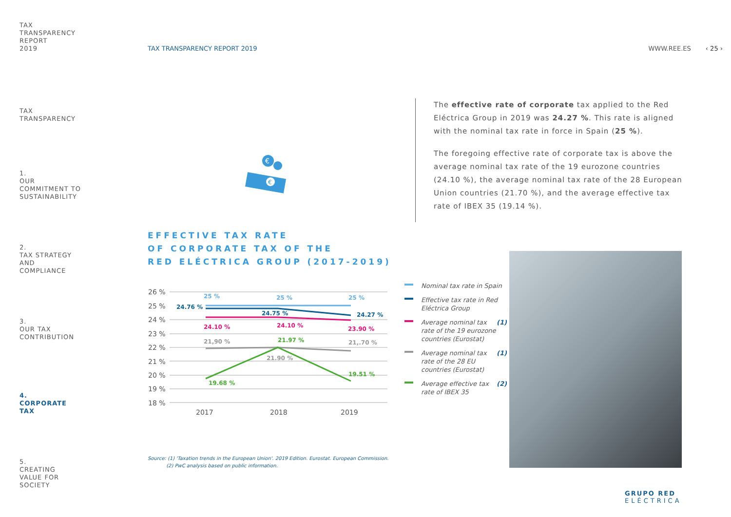TAX
TRANSPARENCY
REPORT
2019
TAX
TRANSPARENCY
1.
OUR
COMMITMENT TO
SUSTAINABILITY
2.
TAX STRATEGY
AND
COMPLIANCE
3.
OUR TAX
CONTRIBUTION
4.
CORPORATE
TAX
5.
CREATING
VALUE FOR
SOCIETY
TAX TRANSPARENCY REPORT 2019 WWW.REE.ES ‹ 25 ›
The effective rate of corporate tax applied to the Red Eléctrica Group in 2019 was 24.27 %. This rate is aligned with the nominal tax rate in force in Spain (25 %).
The foregoing effective rate of corporate tax is above the average nominal tax rate of the 19 eurozone countries (24.10 %), the average nominal tax rate of the 28 European Union countries (21.70 %), and the average effective tax rate of IBEX 35 (19.14 %).
€
€
EFFECTIVE TAX RATE
OF CORPORATE TAX OF THE
RED ELÉCTRICA GROUP (2017-2019)
26 %
25 %
24 %
23 %
22 %
21 %
20 %
19 %
18 %
2017
2018
2019
25 %
25 %
25 %
24.76 %
24.75 %
24.27 %
24.10 %
24.10 %
23.90 %
21,90 %
21.97 %
21,.70 %
21.90 %
19.51 %
19.68 %
Nominal tax rate in Spain
Effective tax rate in Red Eléctrica Group
Average nominal tax rate of the 19 eurozone countries (Eurostat) (1)
Average nominal tax rate of the 28 EU countries (Eurostat) (1)
Average effective tax rate of IBEX 35 (2)
Source: (1) 'Taxation trends in the European Union'. 2019 Edition. Eurostat. European Commission.
(2) PwC analysis based on public information.
GRUPO RED
ELÉCTRICA